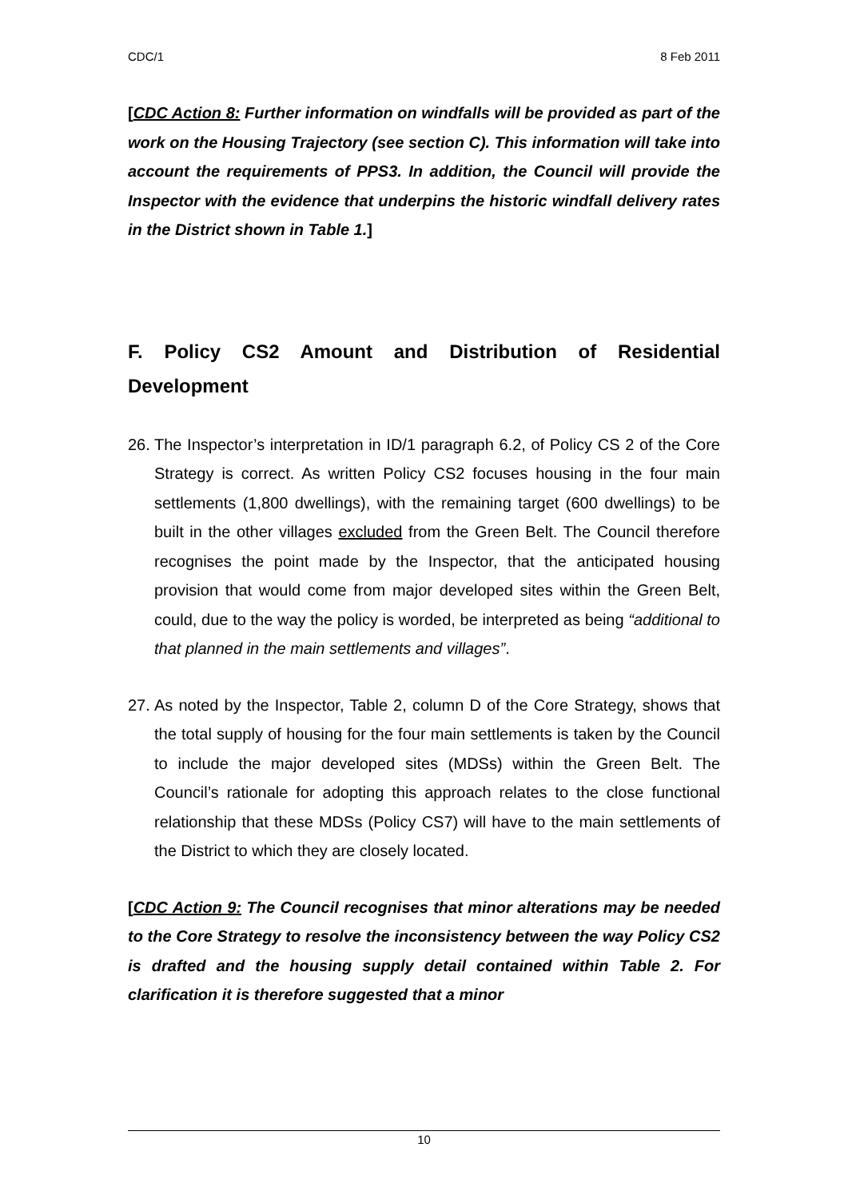CDC/1 8 Feb 2011
[CDC Action 8: Further information on windfalls will be provided as part of the work on the Housing Trajectory (see section C). This information will take into account the requirements of PPS3. In addition, the Council will provide the Inspector with the evidence that underpins the historic windfall delivery rates in the District shown in Table 1.]
F. Policy CS2 Amount and Distribution of Residential Development
26.
The Inspector’s interpretation in ID/1 paragraph 6.2, of Policy CS 2 of the Core Strategy is correct. As written Policy CS2 focuses housing in the four main settlements (1,800 dwellings), with the remaining target (600 dwellings) to be built in the other villages excluded from the Green Belt. The Council therefore recognises the point made by the Inspector, that the anticipated housing provision that would come from major developed sites within the Green Belt, could, due to the way the policy is worded, be interpreted as being “additional to that planned in the main settlements and villages”.
27.
As noted by the Inspector, Table 2, column D of the Core Strategy, shows that the total supply of housing for the four main settlements is taken by the Council to include the major developed sites (MDSs) within the Green Belt. The Council’s rationale for adopting this approach relates to the close functional relationship that these MDSs (Policy CS7) will have to the main settlements of the District to which they are closely located.
[CDC Action 9: The Council recognises that minor alterations may be needed to the Core Strategy to resolve the inconsistency between the way Policy CS2 is drafted and the housing supply detail contained within Table 2. For clarification it is therefore suggested that a minor
10